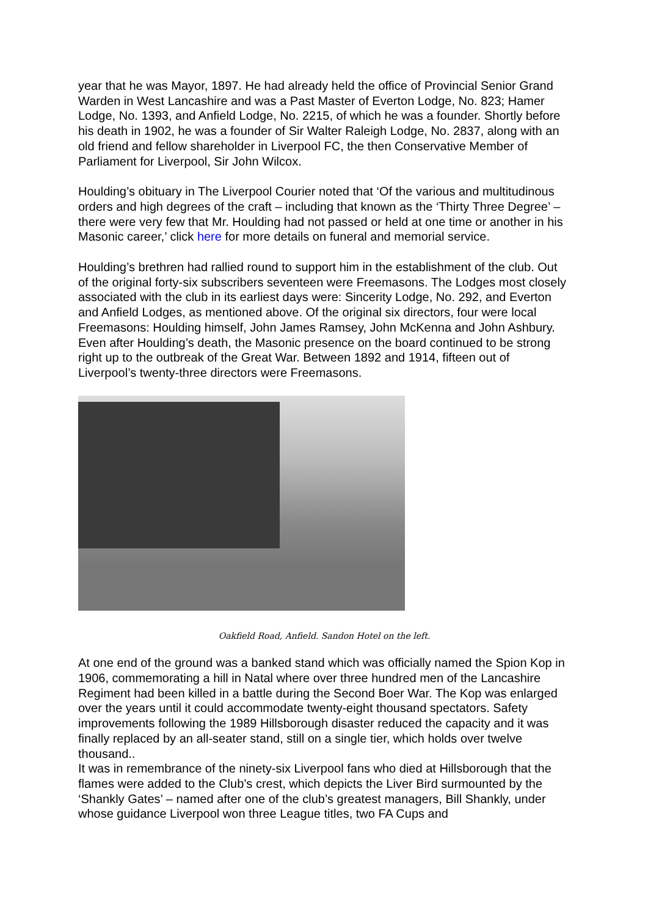year that he was Mayor, 1897. He had already held the office of Provincial Senior Grand Warden in West Lancashire and was a Past Master of Everton Lodge, No. 823; Hamer Lodge, No. 1393, and Anfield Lodge, No. 2215, of which he was a founder. Shortly before his death in 1902, he was a founder of Sir Walter Raleigh Lodge, No. 2837, along with an old friend and fellow shareholder in Liverpool FC, the then Conservative Member of Parliament for Liverpool, Sir John Wilcox.
Houlding’s obituary in The Liverpool Courier noted that ‘Of the various and multitudinous orders and high degrees of the craft – including that known as the ‘Thirty Three Degree’ – there were very few that Mr. Houlding had not passed or held at one time or another in his Masonic career,’ click here for more details on funeral and memorial service.
Houlding’s brethren had rallied round to support him in the establishment of the club. Out of the original forty-six subscribers seventeen were Freemasons. The Lodges most closely associated with the club in its earliest days were: Sincerity Lodge, No. 292, and Everton and Anfield Lodges, as mentioned above. Of the original six directors, four were local Freemasons: Houlding himself, John James Ramsey, John McKenna and John Ashbury. Even after Houlding’s death, the Masonic presence on the board continued to be strong right up to the outbreak of the Great War. Between 1892 and 1914, fifteen out of Liverpool’s twenty-three directors were Freemasons.
Oakfield Road, Anfield. Sandon Hotel on the left.
At one end of the ground was a banked stand which was officially named the Spion Kop in 1906, commemorating a hill in Natal where over three hundred men of the Lancashire Regiment had been killed in a battle during the Second Boer War. The Kop was enlarged over the years until it could accommodate twenty-eight thousand spectators. Safety improvements following the 1989 Hillsborough disaster reduced the capacity and it was finally replaced by an all-seater stand, still on a single tier, which holds over twelve thousand..
It was in remembrance of the ninety-six Liverpool fans who died at Hillsborough that the flames were added to the Club’s crest, which depicts the Liver Bird surmounted by the ‘Shankly Gates’ – named after one of the club’s greatest managers, Bill Shankly, under whose guidance Liverpool won three League titles, two FA Cups and